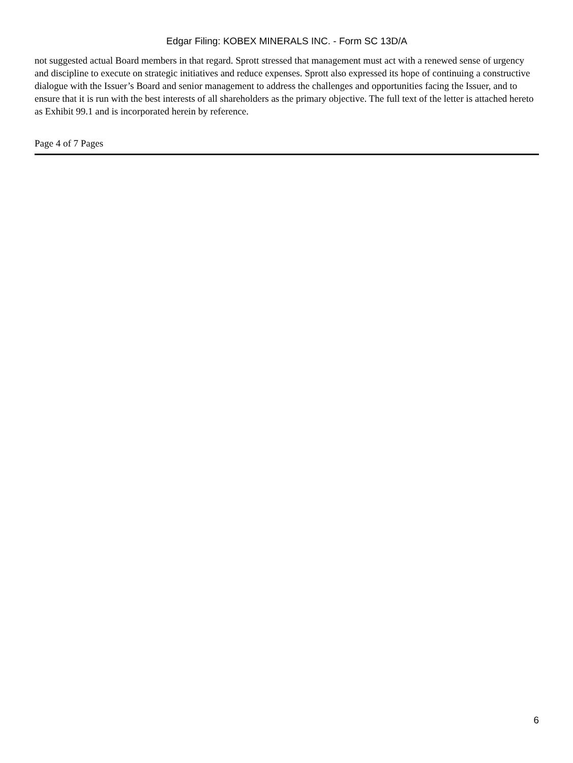Edgar Filing: KOBEX MINERALS INC. - Form SC 13D/A
not suggested actual Board members in that regard. Sprott stressed that management must act with a renewed sense of urgency and discipline to execute on strategic initiatives and reduce expenses. Sprott also expressed its hope of continuing a constructive dialogue with the Issuer’s Board and senior management to address the challenges and opportunities facing the Issuer, and to ensure that it is run with the best interests of all shareholders as the primary objective. The full text of the letter is attached hereto as Exhibit 99.1 and is incorporated herein by reference.
Page 4 of 7 Pages
6